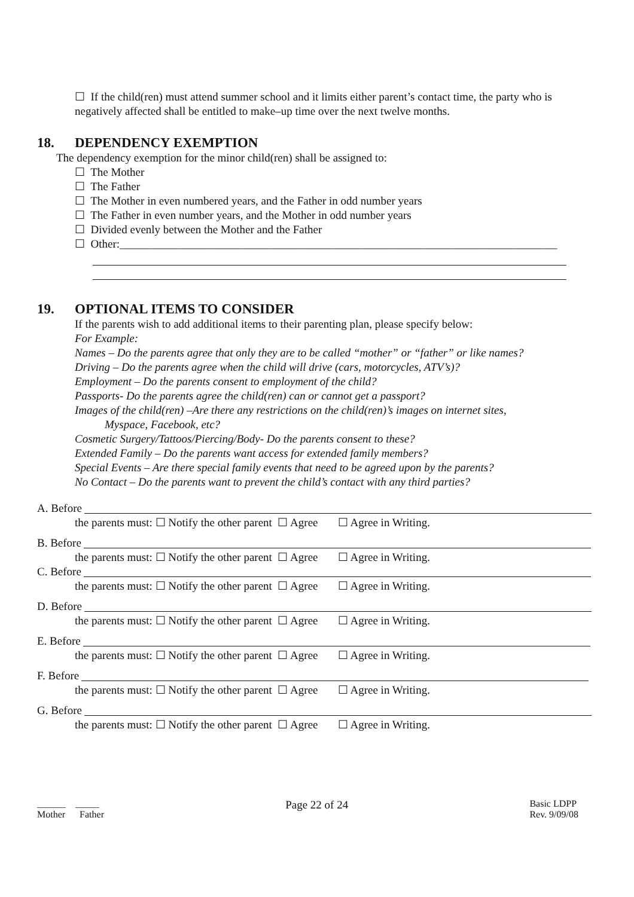☐ If the child(ren) must attend summer school and it limits either parent’s contact time, the party who is negatively affected shall be entitled to make–up time over the next twelve months.
18. DEPENDENCY EXEMPTION
The dependency exemption for the minor child(ren) shall be assigned to:
☐ The Mother
☐ The Father
☐ The Mother in even numbered years, and the Father in odd number years
☐ The Father in even number years, and the Mother in odd number years
☐ Divided evenly between the Mother and the Father
☐ Other:_____________________________________________________________________________
19. OPTIONAL ITEMS TO CONSIDER
If the parents wish to add additional items to their parenting plan, please specify below:
For Example:
Names – Do the parents agree that only they are to be called “mother” or “father” or like names?
Driving – Do the parents agree when the child will drive (cars, motorcycles, ATV’s)?
Employment – Do the parents consent to employment of the child?
Passports- Do the parents agree the child(ren) can or cannot get a passport?
Images of the child(ren) –Are there any restrictions on the child(ren)’s images on internet sites,
Myspace, Facebook, etc?
Cosmetic Surgery/Tattoos/Piercing/Body- Do the parents consent to these?
Extended Family – Do the parents want access for extended family members?
Special Events – Are there special family events that need to be agreed upon by the parents?
No Contact – Do the parents want to prevent the child’s contact with any third parties?
A. Before
the parents must: ☐ Notify the other parent ☐ Agree ☐ Agree in Writing.
B. Before
the parents must: ☐ Notify the other parent ☐ Agree ☐ Agree in Writing.
C. Before
the parents must: ☐ Notify the other parent ☐ Agree ☐ Agree in Writing.
D. Before
the parents must: ☐ Notify the other parent ☐ Agree ☐ Agree in Writing.
E. Before
the parents must: ☐ Notify the other parent ☐ Agree ☐ Agree in Writing.
F. Before
the parents must: ☐ Notify the other parent ☐ Agree ☐ Agree in Writing.
G. Before
the parents must: ☐ Notify the other parent ☐ Agree ☐ Agree in Writing.
______ _____
Mother Father
Page 22 of 24
Basic LDPP
Rev. 9/09/08